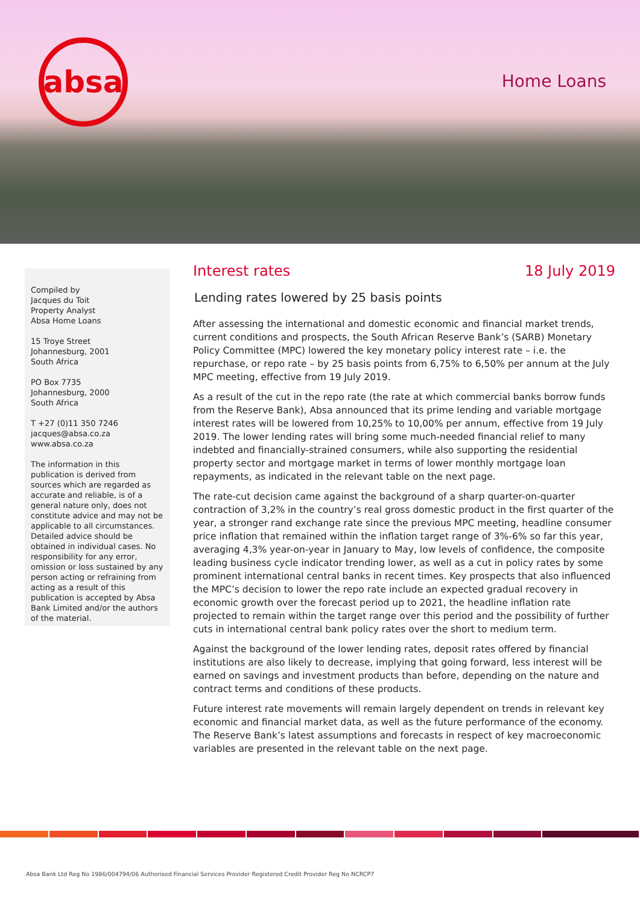absa
Home Loans
Compiled by
Jacques du Toit
Property Analyst
Absa Home Loans
15 Troye Street
Johannesburg, 2001
South Africa
PO Box 7735
Johannesburg, 2000
South Africa
T +27 (0)11 350 7246
jacques@absa.co.za
www.absa.co.za
The information in this publication is derived from sources which are regarded as accurate and reliable, is of a general nature only, does not constitute advice and may not be applicable to all circumstances. Detailed advice should be obtained in individual cases. No responsibility for any error, omission or loss sustained by any person acting or refraining from acting as a result of this publication is accepted by Absa Bank Limited and/or the authors of the material.
Interest rates 18 July 2019
Lending rates lowered by 25 basis points
After assessing the international and domestic economic and financial market trends, current conditions and prospects, the South African Reserve Bank’s (SARB) Monetary Policy Committee (MPC) lowered the key monetary policy interest rate – i.e. the repurchase, or repo rate – by 25 basis points from 6,75% to 6,50% per annum at the July MPC meeting, effective from 19 July 2019.
As a result of the cut in the repo rate (the rate at which commercial banks borrow funds from the Reserve Bank), Absa announced that its prime lending and variable mortgage interest rates will be lowered from 10,25% to 10,00% per annum, effective from 19 July 2019. The lower lending rates will bring some much-needed financial relief to many indebted and financially-strained consumers, while also supporting the residential property sector and mortgage market in terms of lower monthly mortgage loan repayments, as indicated in the relevant table on the next page.
The rate-cut decision came against the background of a sharp quarter-on-quarter contraction of 3,2% in the country’s real gross domestic product in the first quarter of the year, a stronger rand exchange rate since the previous MPC meeting, headline consumer price inflation that remained within the inflation target range of 3%-6% so far this year, averaging 4,3% year-on-year in January to May, low levels of confidence, the composite leading business cycle indicator trending lower, as well as a cut in policy rates by some prominent international central banks in recent times. Key prospects that also influenced the MPC’s decision to lower the repo rate include an expected gradual recovery in economic growth over the forecast period up to 2021, the headline inflation rate projected to remain within the target range over this period and the possibility of further cuts in international central bank policy rates over the short to medium term.
Against the background of the lower lending rates, deposit rates offered by financial institutions are also likely to decrease, implying that going forward, less interest will be earned on savings and investment products than before, depending on the nature and contract terms and conditions of these products.
Future interest rate movements will remain largely dependent on trends in relevant key economic and financial market data, as well as the future performance of the economy. The Reserve Bank’s latest assumptions and forecasts in respect of key macroeconomic variables are presented in the relevant table on the next page.
Absa Bank Ltd Reg No 1986/004794/06 Authorised Financial Services Provider Registered Credit Provider Reg No NCRCP7